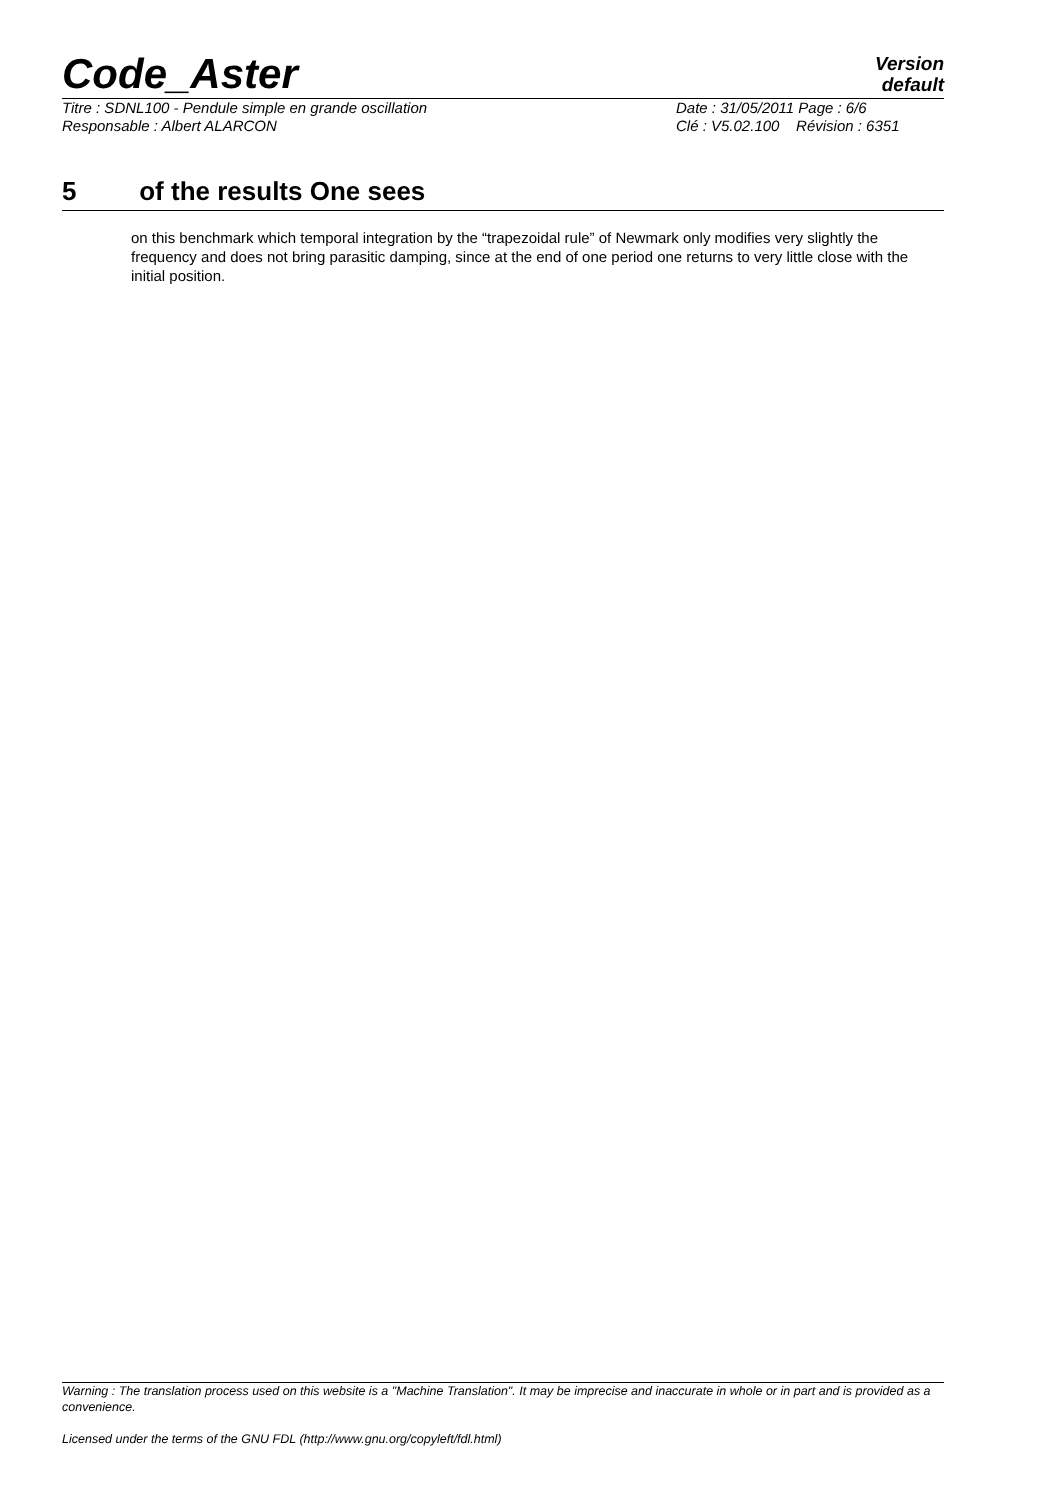Code_Aster
Version
default
Titre : SDNL100 - Pendule simple en grande oscillation
Date : 31/05/2011 Page : 6/6
Responsable : Albert ALARCON
Clé : V5.02.100 Révision : 6351
5 of the results One sees
on this benchmark which temporal integration by the “trapezoidal rule” of Newmark only modifies very slightly the frequency and does not bring parasitic damping, since at the end of one period one returns to very little close with the initial position.
Warning : The translation process used on this website is a "Machine Translation". It may be imprecise and inaccurate in whole or in part and is provided as a convenience.
Licensed under the terms of the GNU FDL (http://www.gnu.org/copyleft/fdl.html)